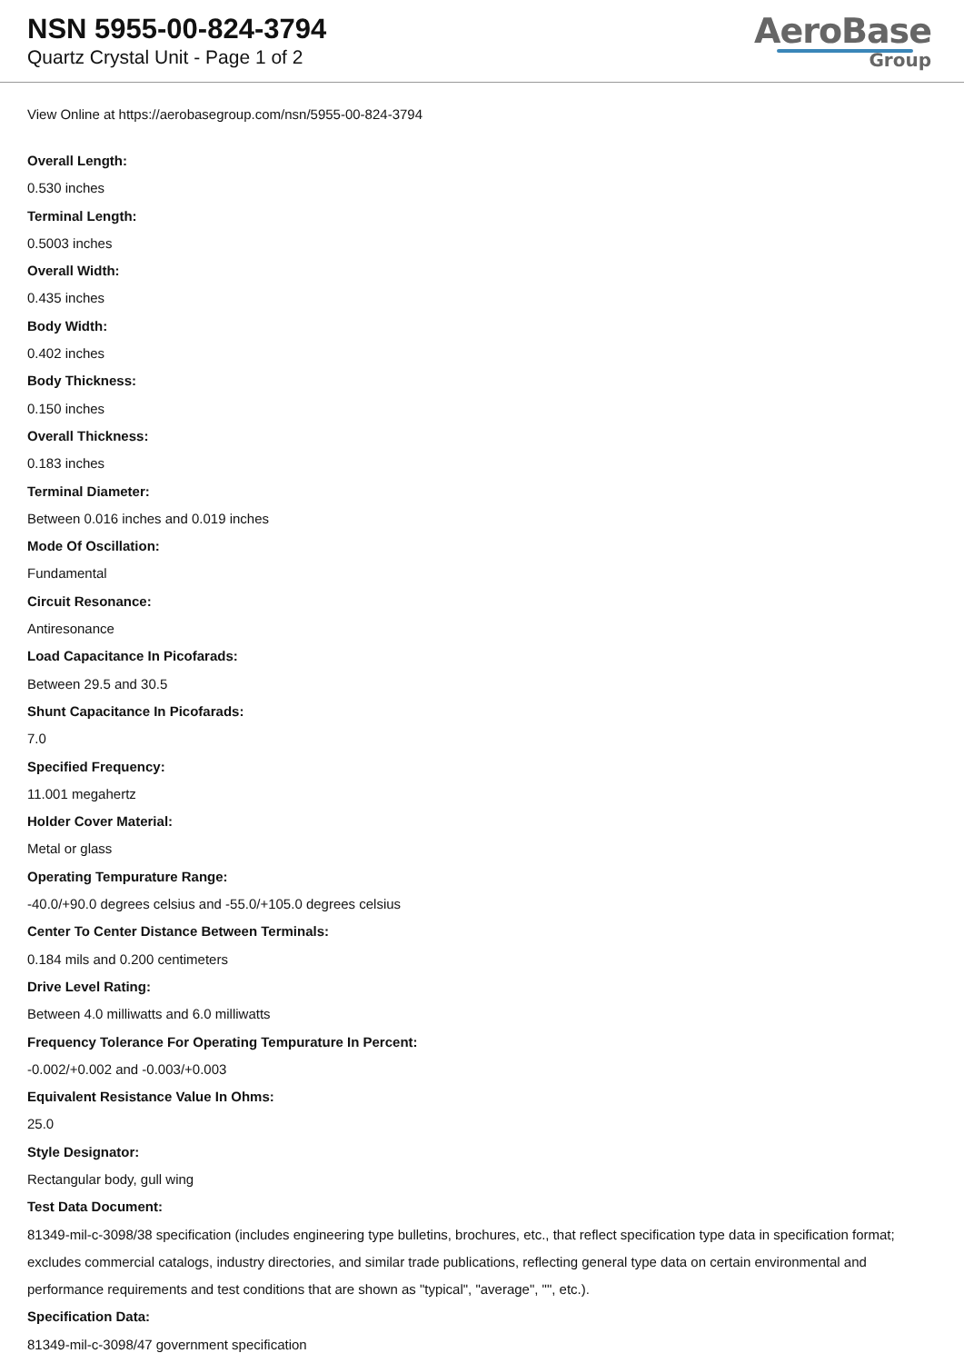NSN 5955-00-824-3794
Quartz Crystal Unit - Page 1 of 2
AeroBase
Group
View Online at https://aerobasegroup.com/nsn/5955-00-824-3794
Overall Length:
0.530 inches
Terminal Length:
0.5003 inches
Overall Width:
0.435 inches
Body Width:
0.402 inches
Body Thickness:
0.150 inches
Overall Thickness:
0.183 inches
Terminal Diameter:
Between 0.016 inches and 0.019 inches
Mode Of Oscillation:
Fundamental
Circuit Resonance:
Antiresonance
Load Capacitance In Picofarads:
Between 29.5 and 30.5
Shunt Capacitance In Picofarads:
7.0
Specified Frequency:
11.001 megahertz
Holder Cover Material:
Metal or glass
Operating Tempurature Range:
-40.0/+90.0 degrees celsius and -55.0/+105.0 degrees celsius
Center To Center Distance Between Terminals:
0.184 mils and 0.200 centimeters
Drive Level Rating:
Between 4.0 milliwatts and 6.0 milliwatts
Frequency Tolerance For Operating Tempurature In Percent:
-0.002/+0.002 and -0.003/+0.003
Equivalent Resistance Value In Ohms:
25.0
Style Designator:
Rectangular body, gull wing
Test Data Document:
81349-mil-c-3098/38 specification (includes engineering type bulletins, brochures, etc., that reflect specification type data in specification format; excludes commercial catalogs, industry directories, and similar trade publications, reflecting general type data on certain environmental and performance requirements and test conditions that are shown as "typical", "average", "", etc.).
Specification Data:
81349-mil-c-3098/47 government specification